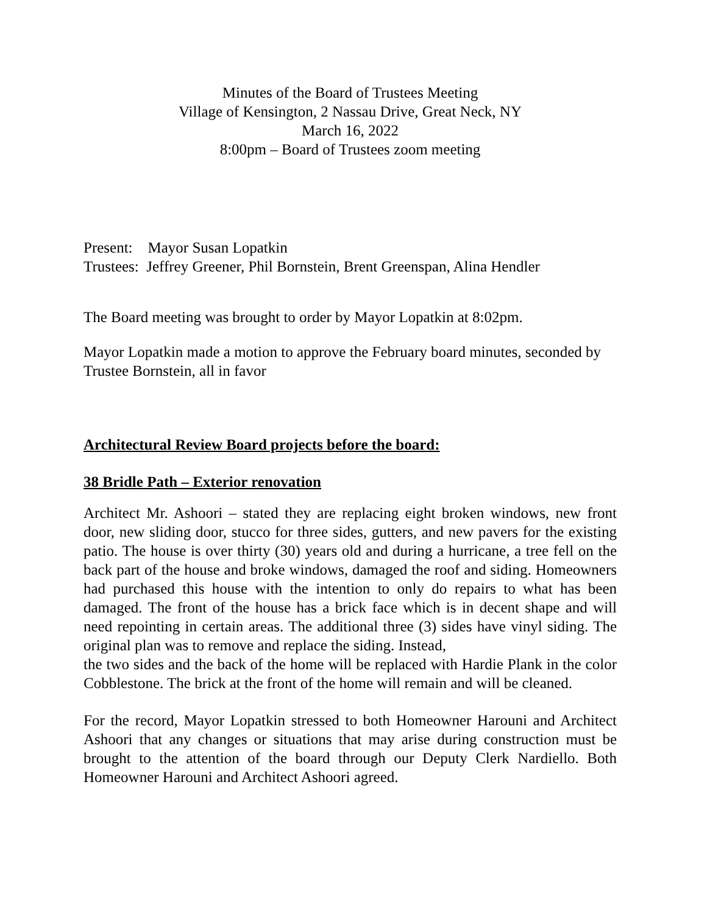Minutes of the Board of Trustees Meeting
Village of Kensington, 2 Nassau Drive, Great Neck, NY
March 16, 2022
8:00pm – Board of Trustees zoom meeting
Present: Mayor Susan Lopatkin
Trustees: Jeffrey Greener, Phil Bornstein, Brent Greenspan, Alina Hendler
The Board meeting was brought to order by Mayor Lopatkin at 8:02pm.
Mayor Lopatkin made a motion to approve the February board minutes, seconded by Trustee Bornstein, all in favor
Architectural Review Board projects before the board:
38 Bridle Path – Exterior renovation
Architect Mr. Ashoori – stated they are replacing eight broken windows, new front door, new sliding door, stucco for three sides, gutters, and new pavers for the existing patio. The house is over thirty (30) years old and during a hurricane, a tree fell on the back part of the house and broke windows, damaged the roof and siding. Homeowners had purchased this house with the intention to only do repairs to what has been damaged. The front of the house has a brick face which is in decent shape and will need repointing in certain areas. The additional three (3) sides have vinyl siding. The original plan was to remove and replace the siding. Instead,
the two sides and the back of the home will be replaced with Hardie Plank in the color Cobblestone. The brick at the front of the home will remain and will be cleaned.
For the record, Mayor Lopatkin stressed to both Homeowner Harouni and Architect Ashoori that any changes or situations that may arise during construction must be brought to the attention of the board through our Deputy Clerk Nardiello. Both Homeowner Harouni and Architect Ashoori agreed.